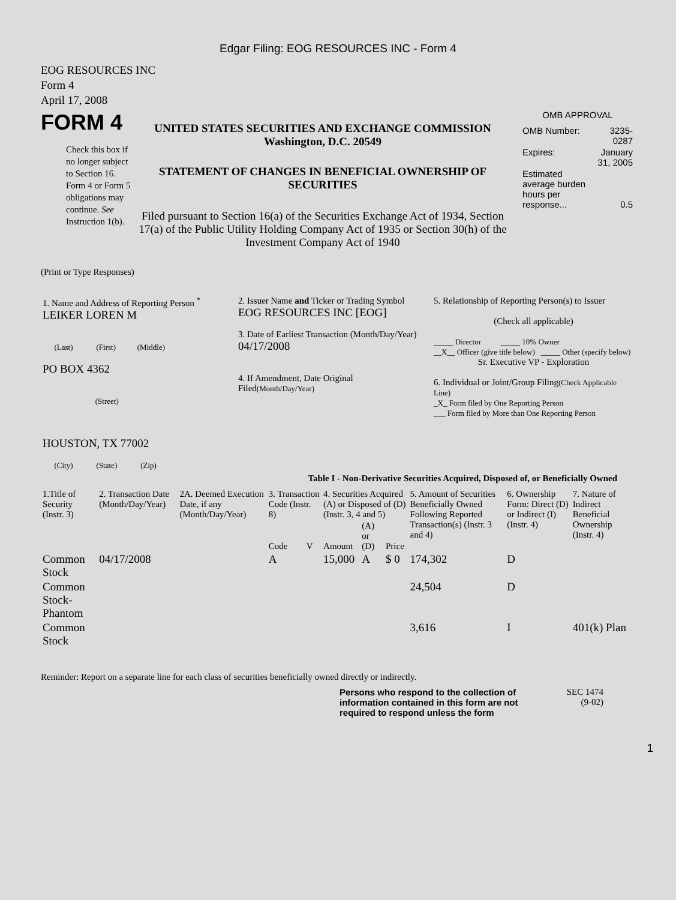Edgar Filing: EOG RESOURCES INC - Form 4
EOG RESOURCES INC
Form 4
April 17, 2008
FORM 4
Check this box if no longer subject to Section 16. Form 4 or Form 5 obligations may continue. See Instruction 1(b).
UNITED STATES SECURITIES AND EXCHANGE COMMISSION
Washington, D.C. 20549
STATEMENT OF CHANGES IN BENEFICIAL OWNERSHIP OF SECURITIES
Filed pursuant to Section 16(a) of the Securities Exchange Act of 1934, Section 17(a) of the Public Utility Holding Company Act of 1935 or Section 30(h) of the Investment Company Act of 1940
OMB APPROVAL
| OMB Number: | 3235-0287 |
| Expires: | January 31, 2005 |
| Estimated average burden hours per response... | 0.5 |
(Print or Type Responses)
| 1. Name and Address of Reporting Person <sup>*</sup> LEIKER LOREN M (Last) (First) (Middle) PO BOX 4362 (Street) HOUSTON, TX 77002 (City) (State) (Zip) | 2. Issuer Name and Ticker or Trading Symbol EOG RESOURCES INC [EOG] 3. Date of Earliest Transaction (Month/Day/Year) 04/17/2008 4. If Amendment, Date Original Filed (Month/Day/Year) | 5. Relationship of Reporting Person(s) to Issuer (Check all applicable) _____ Director _____ 10% Owner __X__ Officer (give title below) _____ Other (specify below) Sr. Executive VP - Exploration 6. Individual or Joint/Group Filing (Check Applicable Line) _X_ Form filed by One Reporting Person ___ Form filed by More than One Reporting Person |
Table I - Non-Derivative Securities Acquired, Disposed of, or Beneficially Owned
| 1.Title of Security (Instr. 3) | 2. Transaction Date (Month/Day/Year) | 2A. Deemed Execution Date, if any (Month/Day/Year) | 3. Transaction Code (Instr. 8) | | 4. Securities Acquired (A) or Disposed of (D) (Instr. 3, 4 and 5) | | | 5. Amount of Securities Beneficially Owned Following Reported Transaction(s) (Instr. 3 and 4) | 6. Ownership Form: Direct (D) or Indirect (I) (Instr. 4) | 7. Nature of Indirect Beneficial Ownership (Instr. 4) |
| --- | --- | --- | --- | --- | --- | --- | --- | --- | --- | --- |
| | | | Code | V | Amount | (A) or (D) | Price | | | |
| Common Stock | 04/17/2008 | | A | | 15,000 | A | $ 0 | 174,302 | D | |
| Common Stock-Phantom | | | | | | | | 24,504 | D | |
| Common Stock | | | | | | | | 3,616 | I | 401(k) Plan |
Reminder: Report on a separate line for each class of securities beneficially owned directly or indirectly.
Persons who respond to the collection of information contained in this form are not required to respond unless the form
SEC 1474
(9-02)
1